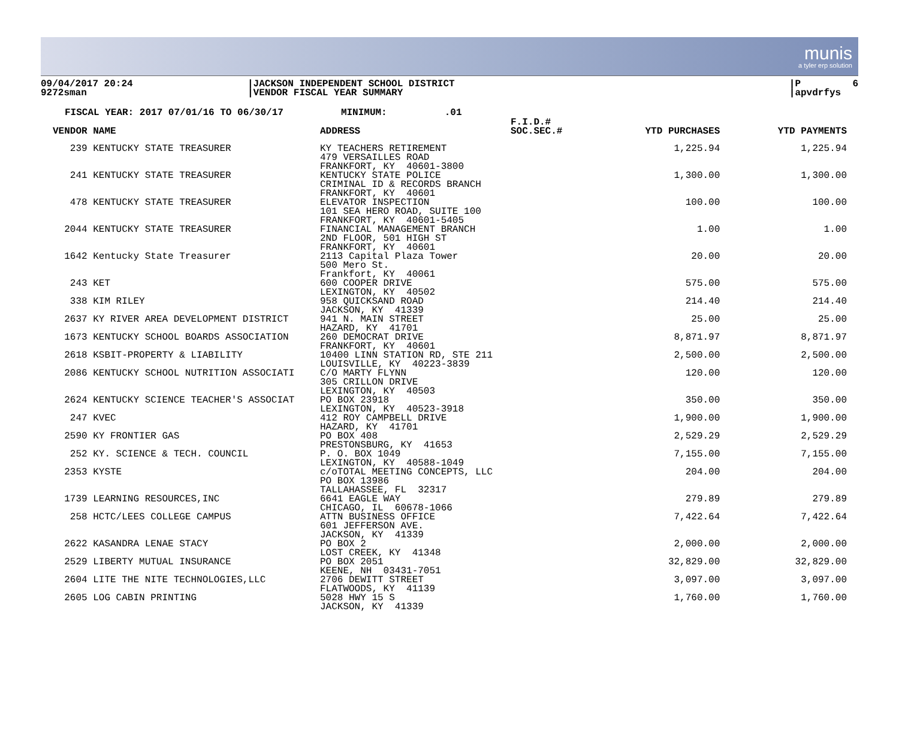munis
a tyler erp solution
09/04/2017 20:24 9272sman
|JACKSON INDEPENDENT SCHOOL DISTRICT |VENDOR FISCAL YEAR SUMMARY
|P 6 |apvdrfys
FISCAL YEAR: 2017 07/01/16 TO 06/30/17 MINIMUM: .01
| VENDOR NAME | ADDRESS | F.I.D.# SOC.SEC.# | YTD PURCHASES | YTD PAYMENTS |
| --- | --- | --- | --- | --- |
| 239 KENTUCKY STATE TREASURER | KY TEACHERS RETIREMENT 479 VERSAILLES ROAD FRANKFORT, KY 40601-3800 | | 1,225.94 | 1,225.94 |
| 241 KENTUCKY STATE TREASURER | KENTUCKY STATE POLICE CRIMINAL ID & RECORDS BRANCH FRANKFORT, KY 40601 | | 1,300.00 | 1,300.00 |
| 478 KENTUCKY STATE TREASURER | ELEVATOR INSPECTION 101 SEA HERO ROAD, SUITE 100 FRANKFORT, KY 40601-5405 | | 100.00 | 100.00 |
| 2044 KENTUCKY STATE TREASURER | FINANCIAL MANAGEMENT BRANCH 2ND FLOOR, 501 HIGH ST FRANKFORT, KY 40601 | | 1.00 | 1.00 |
| 1642 Kentucky State Treasurer | 2113 Capital Plaza Tower 500 Mero St. Frankfort, KY 40061 | | 20.00 | 20.00 |
| 243 KET | 600 COOPER DRIVE LEXINGTON, KY 40502 | | 575.00 | 575.00 |
| 338 KIM RILEY | 958 QUICKSAND ROAD JACKSON, KY 41339 | | 214.40 | 214.40 |
| 2637 KY RIVER AREA DEVELOPMENT DISTRICT | 941 N. MAIN STREET HAZARD, KY 41701 | | 25.00 | 25.00 |
| 1673 KENTUCKY SCHOOL BOARDS ASSOCIATION | 260 DEMOCRAT DRIVE FRANKFORT, KY 40601 | | 8,871.97 | 8,871.97 |
| 2618 KSBIT-PROPERTY & LIABILITY | 10400 LINN STATION RD, STE 211 LOUISVILLE, KY 40223-3839 | | 2,500.00 | 2,500.00 |
| 2086 KENTUCKY SCHOOL NUTRITION ASSOCIATI | C/O MARTY FLYNN 305 CRILLON DRIVE LEXINGTON, KY 40503 | | 120.00 | 120.00 |
| 2624 KENTUCKY SCIENCE TEACHER'S ASSOCIAT | PO BOX 23918 LEXINGTON, KY 40523-3918 | | 350.00 | 350.00 |
| 247 KVEC | 412 ROY CAMPBELL DRIVE HAZARD, KY 41701 | | 1,900.00 | 1,900.00 |
| 2590 KY FRONTIER GAS | PO BOX 408 PRESTONSBURG, KY 41653 | | 2,529.29 | 2,529.29 |
| 252 KY. SCIENCE & TECH. COUNCIL | P. O. BOX 1049 LEXINGTON, KY 40588-1049 | | 7,155.00 | 7,155.00 |
| 2353 KYSTE | c/oTOTAL MEETING CONCEPTS, LLC PO BOX 13986 TALLAHASSEE, FL 32317 | | 204.00 | 204.00 |
| 1739 LEARNING RESOURCES,INC | 6641 EAGLE WAY CHICAGO, IL 60678-1066 | | 279.89 | 279.89 |
| 258 HCTC/LEES COLLEGE CAMPUS | ATTN BUSINESS OFFICE 601 JEFFERSON AVE. JACKSON, KY 41339 | | 7,422.64 | 7,422.64 |
| 2622 KASANDRA LENAE STACY | PO BOX 2 LOST CREEK, KY 41348 | | 2,000.00 | 2,000.00 |
| 2529 LIBERTY MUTUAL INSURANCE | PO BOX 2051 KEENE, NH 03431-7051 | | 32,829.00 | 32,829.00 |
| 2604 LITE THE NITE TECHNOLOGIES,LLC | 2706 DEWITT STREET FLATWOODS, KY 41139 | | 3,097.00 | 3,097.00 |
| 2605 LOG CABIN PRINTING | 5028 HWY 15 S JACKSON, KY 41339 | | 1,760.00 | 1,760.00 |